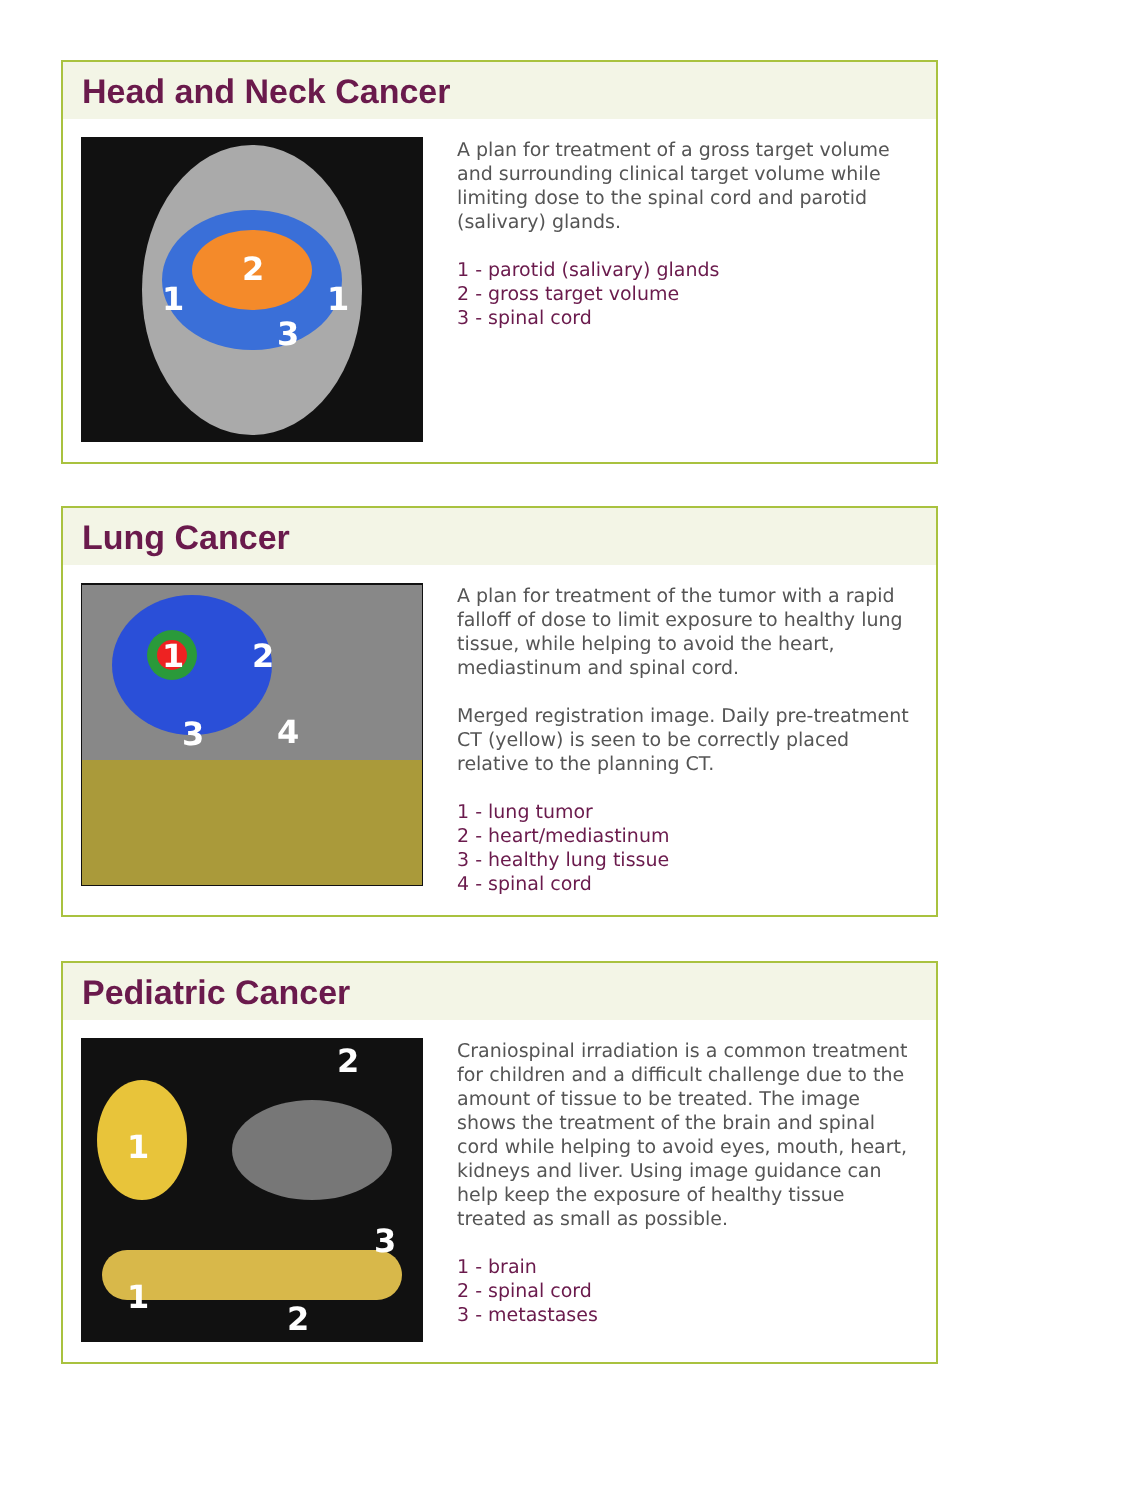Head and Neck Cancer
2
1
1
3
A plan for treatment of a gross target volume and surrounding clinical target volume while limiting dose to the spinal cord and parotid (salivary) glands.
1 - parotid (salivary) glands
2 - gross target volume
3 - spinal cord
Lung Cancer
1
2
3
4
A plan for treatment of the tumor with a rapid falloff of dose to limit exposure to healthy lung tissue, while helping to avoid the heart, mediastinum and spinal cord.
Merged registration image. Daily pre-treatment CT (yellow) is seen to be correctly placed relative to the planning CT.
1 - lung tumor
2 - heart/mediastinum
3 - healthy lung tissue
4 - spinal cord
Pediatric Cancer
1
2
3
1
2
Craniospinal irradiation is a common treatment for children and a difficult challenge due to the amount of tissue to be treated. The image shows the treatment of the brain and spinal cord while helping to avoid eyes, mouth, heart, kidneys and liver. Using image guidance can help keep the exposure of healthy tissue treated as small as possible.
1 - brain
2 - spinal cord
3 - metastases